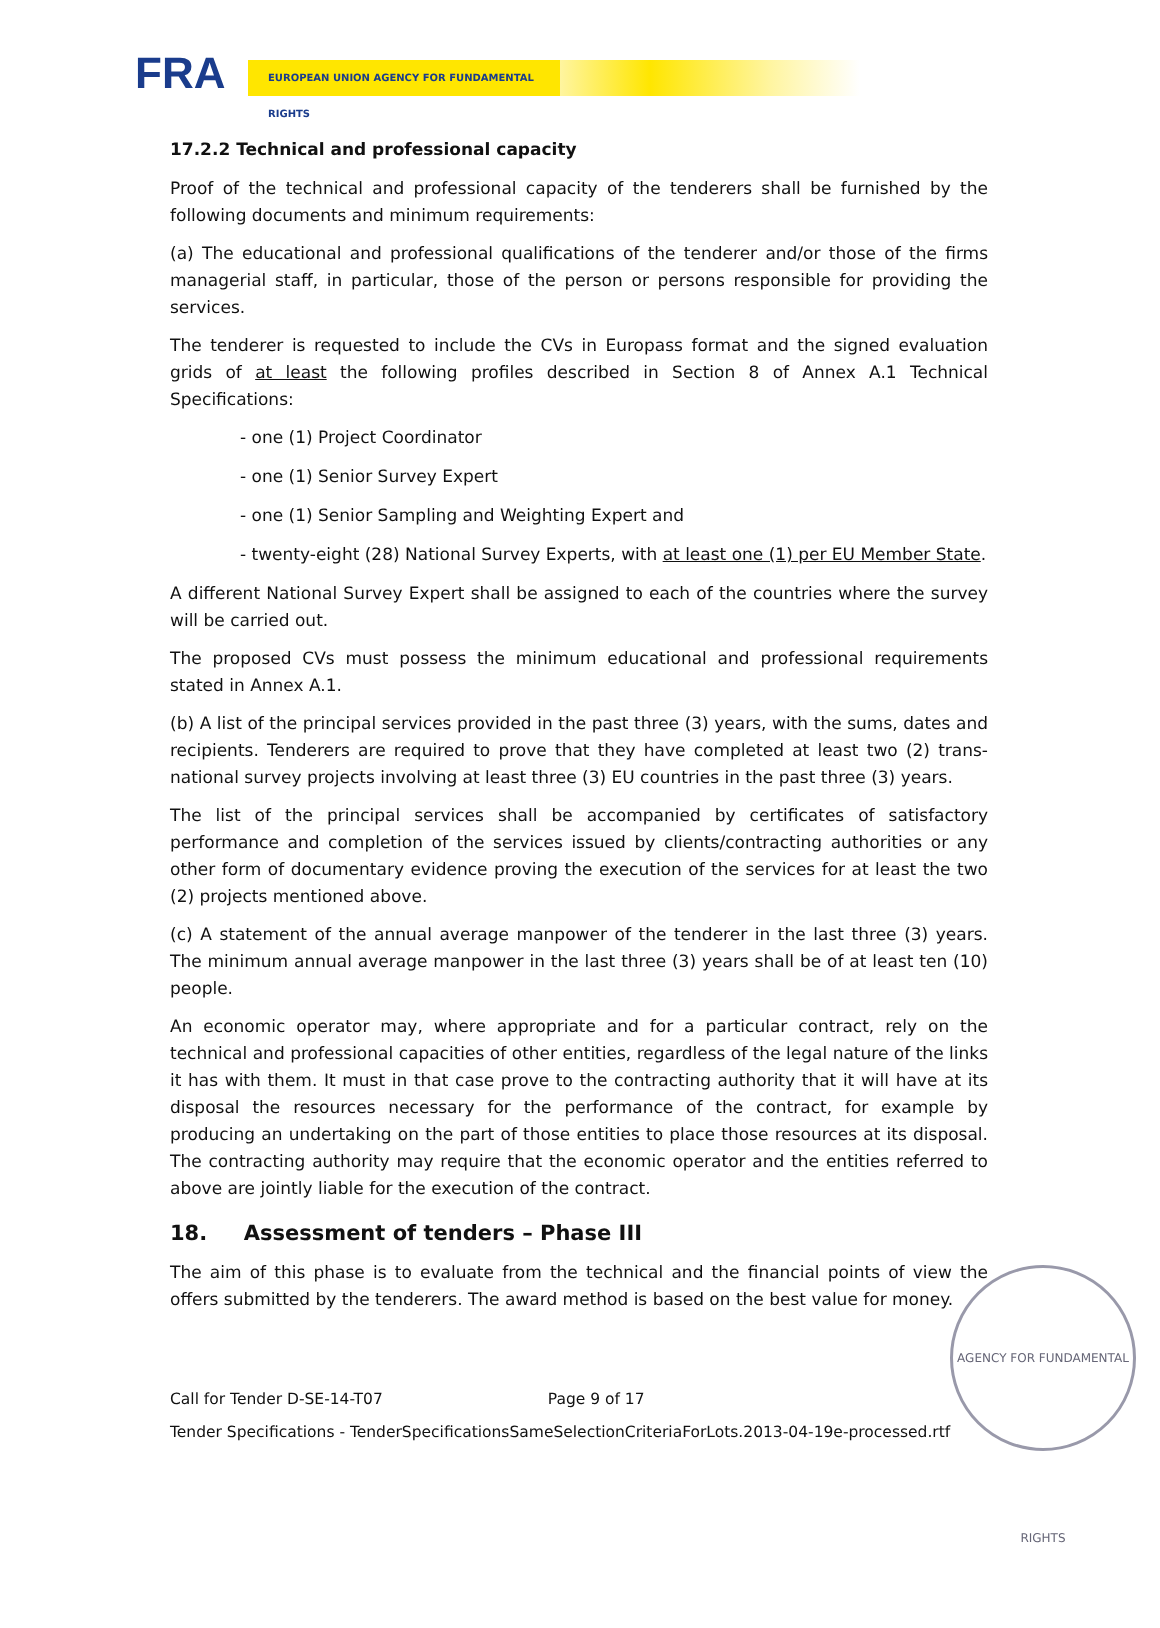FRA EUROPEAN UNION AGENCY FOR FUNDAMENTAL RIGHTS
17.2.2 Technical and professional capacity
Proof of the technical and professional capacity of the tenderers shall be furnished by the following documents and minimum requirements:
(a) The educational and professional qualifications of the tenderer and/or those of the firms managerial staff, in particular, those of the person or persons responsible for providing the services.
The tenderer is requested to include the CVs in Europass format and the signed evaluation grids of at least the following profiles described in Section 8 of Annex A.1 Technical Specifications:
- one (1) Project Coordinator
- one (1) Senior Survey Expert
- one (1) Senior Sampling and Weighting Expert and
- twenty-eight (28) National Survey Experts, with at least one (1) per EU Member State.
A different National Survey Expert shall be assigned to each of the countries where the survey will be carried out.
The proposed CVs must possess the minimum educational and professional requirements stated in Annex A.1.
(b) A list of the principal services provided in the past three (3) years, with the sums, dates and recipients. Tenderers are required to prove that they have completed at least two (2) trans-national survey projects involving at least three (3) EU countries in the past three (3) years.
The list of the principal services shall be accompanied by certificates of satisfactory performance and completion of the services issued by clients/contracting authorities or any other form of documentary evidence proving the execution of the services for at least the two (2) projects mentioned above.
(c) A statement of the annual average manpower of the tenderer in the last three (3) years. The minimum annual average manpower in the last three (3) years shall be of at least ten (10) people.
An economic operator may, where appropriate and for a particular contract, rely on the technical and professional capacities of other entities, regardless of the legal nature of the links it has with them. It must in that case prove to the contracting authority that it will have at its disposal the resources necessary for the performance of the contract, for example by producing an undertaking on the part of those entities to place those resources at its disposal. The contracting authority may require that the economic operator and the entities referred to above are jointly liable for the execution of the contract.
18. Assessment of tenders – Phase III
The aim of this phase is to evaluate from the technical and the financial points of view the offers submitted by the tenderers. The award method is based on the best value for money.
Call for Tender D-SE-14-T07 Page 9 of 17
Tender Specifications - TenderSpecificationsSameSelectionCriteriaForLots.2013-04-19e-processed.rtf
AGENCY FOR FUNDAMENTAL RIGHTS